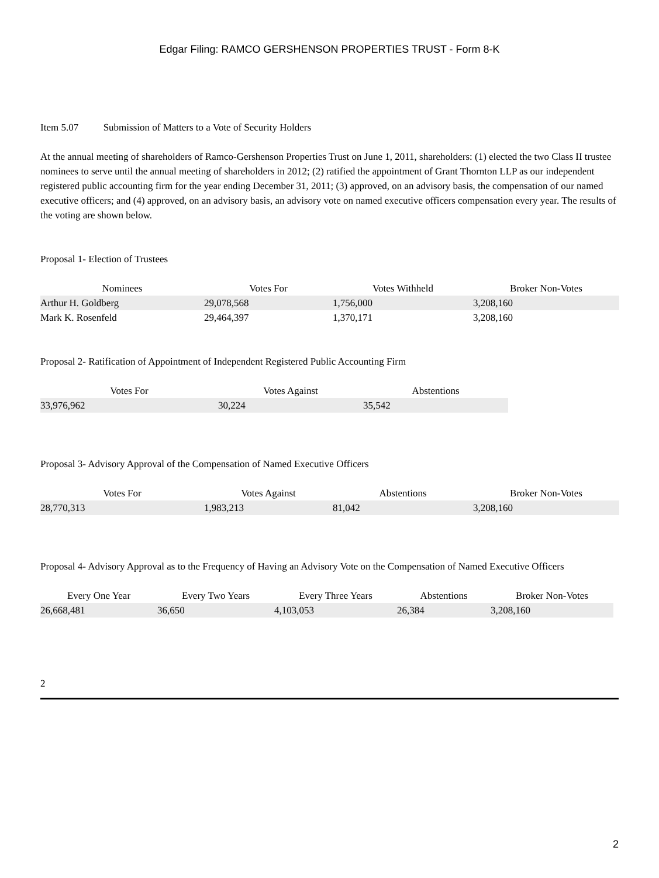Edgar Filing: RAMCO GERSHENSON PROPERTIES TRUST - Form 8-K
Item 5.07 Submission of Matters to a Vote of Security Holders
At the annual meeting of shareholders of Ramco-Gershenson Properties Trust on June 1, 2011, shareholders: (1) elected the two Class II trustee nominees to serve until the annual meeting of shareholders in 2012; (2) ratified the appointment of Grant Thornton LLP as our independent registered public accounting firm for the year ending December 31, 2011; (3) approved, on an advisory basis, the compensation of our named executive officers; and (4) approved, on an advisory basis, an advisory vote on named executive officers compensation every year. The results of the voting are shown below.
Proposal 1- Election of Trustees
| Nominees | Votes For | Votes Withheld | Broker Non-Votes |
| --- | --- | --- | --- |
| Arthur H. Goldberg | 29,078,568 | 1,756,000 | 3,208,160 |
| Mark K. Rosenfeld | 29,464,397 | 1,370,171 | 3,208,160 |
Proposal 2- Ratification of Appointment of Independent Registered Public Accounting Firm
| Votes For | Votes Against | Abstentions |
| --- | --- | --- |
| 33,976,962 | 30,224 | 35,542 |
Proposal 3- Advisory Approval of the Compensation of Named Executive Officers
| Votes For | Votes Against | Abstentions | Broker Non-Votes |
| --- | --- | --- | --- |
| 28,770,313 | 1,983,213 | 81,042 | 3,208,160 |
Proposal 4- Advisory Approval as to the Frequency of Having an Advisory Vote on the Compensation of Named Executive Officers
| Every One Year | Every Two Years | Every Three Years | Abstentions | Broker Non-Votes |
| --- | --- | --- | --- | --- |
| 26,668,481 | 36,650 | 4,103,053 | 26,384 | 3,208,160 |
2
2